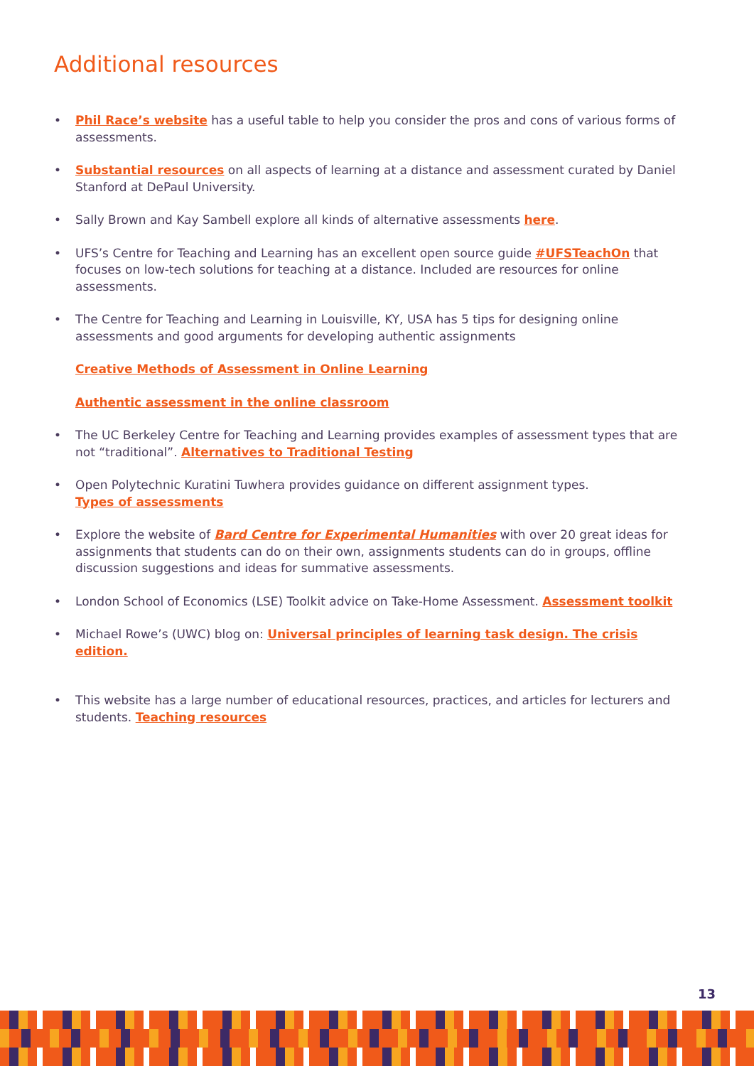Additional resources
• Phil Race’s website has a useful table to help you consider the pros and cons of various forms of assessments.
• Substantial resources on all aspects of learning at a distance and assessment curated by Daniel Stanford at DePaul University.
• Sally Brown and Kay Sambell explore all kinds of alternative assessments here.
• UFS’s Centre for Teaching and Learning has an excellent open source guide #UFSTeachOn that focuses on low-tech solutions for teaching at a distance. Included are resources for online assessments.
• The Centre for Teaching and Learning in Louisville, KY, USA has 5 tips for designing online assessments and good arguments for developing authentic assignments
Creative Methods of Assessment in Online Learning
Authentic assessment in the online classroom
• The UC Berkeley Centre for Teaching and Learning provides examples of assessment types that are not “traditional”. Alternatives to Traditional Testing
• Open Polytechnic Kuratini Tuwhera provides guidance on different assignment types.
Types of assessments
• Explore the website of Bard Centre for Experimental Humanities with over 20 great ideas for assignments that students can do on their own, assignments students can do in groups, offline discussion suggestions and ideas for summative assessments.
• London School of Economics (LSE) Toolkit advice on Take-Home Assessment. Assessment toolkit
• Michael Rowe’s (UWC) blog on: Universal principles of learning task design. The crisis edition.
• This website has a large number of educational resources, practices, and articles for lecturers and students. Teaching resources
13